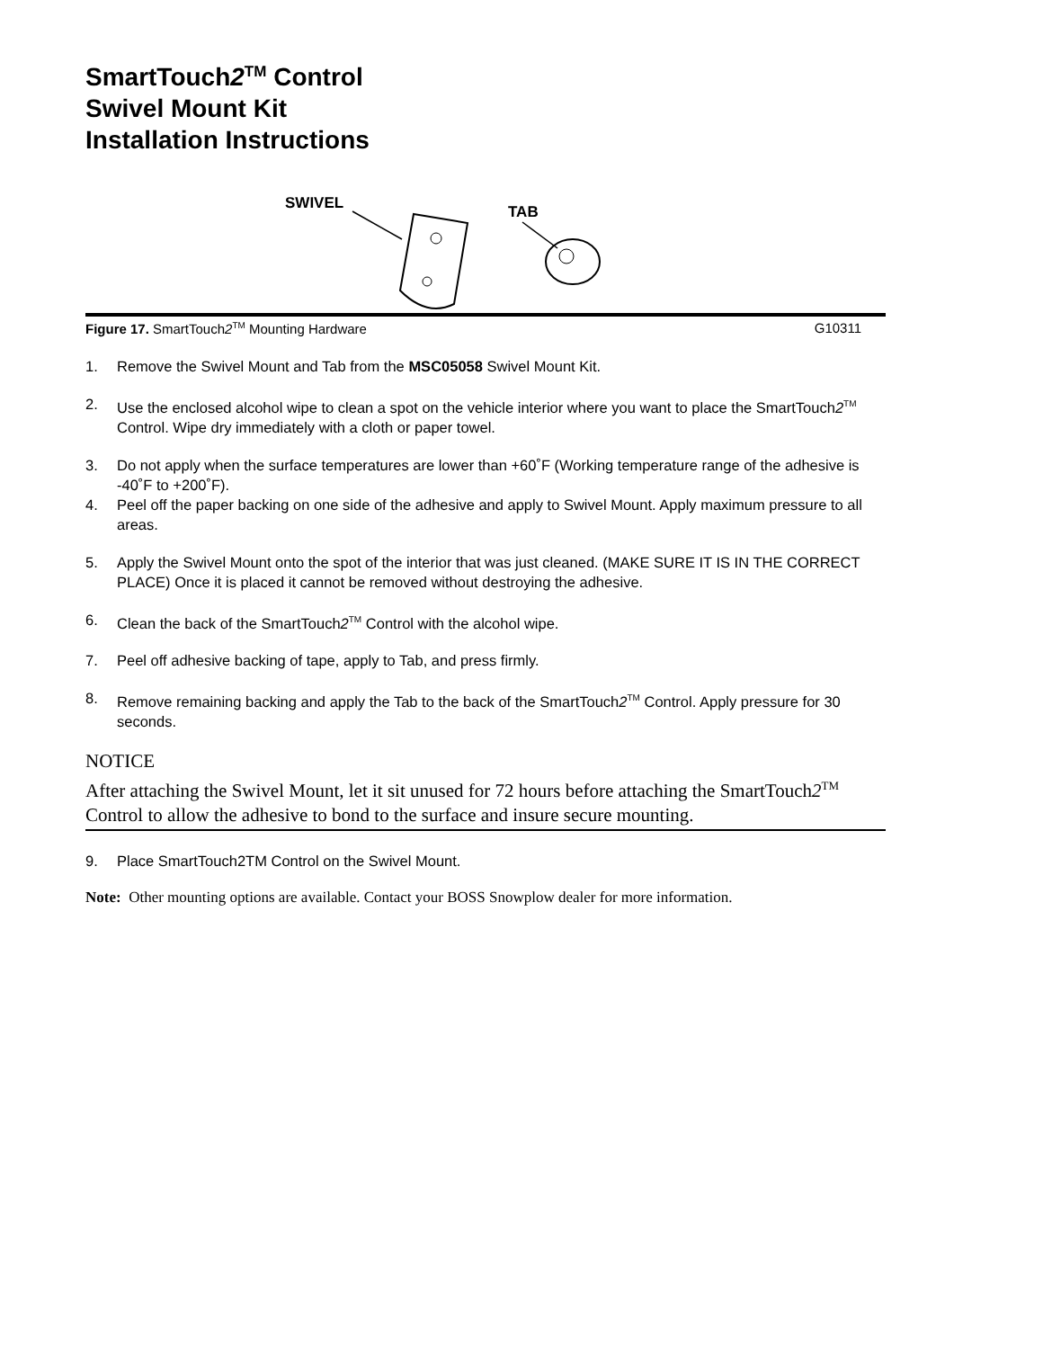SmartTouch2<sup>TM</sup> Control
Swivel Mount Kit
Installation Instructions
SWIVEL
TAB
Figure 17. SmartTouch2<sup>TM</sup> Mounting Hardware G10311
1. Remove the Swivel Mount and Tab from the MSC05058 Swivel Mount Kit.
2. Use the enclosed alcohol wipe to clean a spot on the vehicle interior where you want to place the SmartTouch2<sup>TM</sup> Control. Wipe dry immediately with a cloth or paper towel.
3. Do not apply when the surface temperatures are lower than +60˚F (Working temperature range of the adhesive is -40˚F to +200˚F).
4. Peel off the paper backing on one side of the adhesive and apply to Swivel Mount. Apply maximum pressure to all areas.
5. Apply the Swivel Mount onto the spot of the interior that was just cleaned. (MAKE SURE IT IS IN THE CORRECT PLACE) Once it is placed it cannot be removed without destroying the adhesive.
6. Clean the back of the SmartTouch2<sup>TM</sup> Control with the alcohol wipe.
7. Peel off adhesive backing of tape, apply to Tab, and press firmly.
8. Remove remaining backing and apply the Tab to the back of the SmartTouch2<sup>TM</sup> Control. Apply pressure for 30 seconds.
NOTICE
After attaching the Swivel Mount, let it sit unused for 72 hours before attaching the SmartTouch2<sup>TM</sup> Control to allow the adhesive to bond to the surface and insure secure mounting.
9. Place SmartTouch2TM Control on the Swivel Mount.
Note: Other mounting options are available. Contact your BOSS Snowplow dealer for more information.